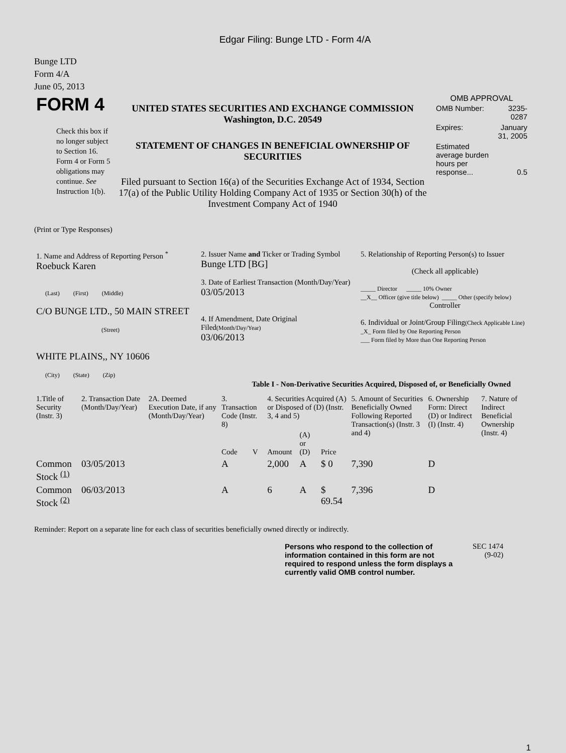Edgar Filing: Bunge LTD - Form 4/A
Bunge LTD
Form 4/A
June 05, 2013
| FORM 4 Check this box if no longer subject to Section 16. Form 4 or Form 5 obligations may continue. See Instruction 1(b). | UNITED STATES SECURITIES AND EXCHANGE COMMISSION Washington, D.C. 20549 STATEMENT OF CHANGES IN BENEFICIAL OWNERSHIP OF SECURITIES Filed pursuant to Section 16(a) of the Securities Exchange Act of 1934, Section 17(a) of the Public Utility Holding Company Act of 1935 or Section 30(h) of the Investment Company Act of 1940 | OMB APPROVAL / OMB Number: / 3235-0287 / / Expires: / January 31, 2005 / / Estimated average burden hours per response... / 0.5 / |
(Print or Type Responses)
| 1. Name and Address of Reporting Person <sup>*</sup> Roebuck Karen (Last) (First) (Middle) C/O BUNGE LTD., 50 MAIN STREET (Street) WHITE PLAINS,, NY 10606 (City) (State) (Zip) | 2. Issuer Name and Ticker or Trading Symbol Bunge LTD [BG] 3. Date of Earliest Transaction (Month/Day/Year) 03/05/2013 4. If Amendment, Date Original Filed (Month/Day/Year) 03/06/2013 | 5. Relationship of Reporting Person(s) to Issuer (Check all applicable) _____ Director _____ 10% Owner __X__ Officer (give title below) _____ Other (specify below) Controller 6. Individual or Joint/Group Filing (Check Applicable Line) _X_ Form filed by One Reporting Person ___ Form filed by More than One Reporting Person |
Table I - Non-Derivative Securities Acquired, Disposed of, or Beneficially Owned
| 1.Title of Security (Instr. 3) | 2. Transaction Date (Month/Day/Year) | 2A. Deemed Execution Date, if any (Month/Day/Year) | 3. Transaction Code (Instr. 8) | | 4. Securities Acquired (A) or Disposed of (D) (Instr. 3, 4 and 5) | | | 5. Amount of Securities Beneficially Owned Following Reported Transaction(s) (Instr. 3 and 4) | 6. Ownership Form: Direct (D) or Indirect (I) (Instr. 4) | 7. Nature of Indirect Beneficial Ownership (Instr. 4) |
| --- | --- | --- | --- | --- | --- | --- | --- | --- | --- | --- |
| | | | Code | V | Amount | (A) or (D) | Price | | | |
| Common Stock <sup>(1)</sup> | 03/05/2013 | | A | | 2,000 | A | $ 0 | 7,390 | D | |
| Common Stock <sup>(2)</sup> | 06/03/2013 | | A | | 6 | A | $ 69.54 | 7,396 | D | |
Reminder: Report on a separate line for each class of securities beneficially owned directly or indirectly.
| Persons who respond to the collection of information contained in this form are not required to respond unless the form displays a currently valid OMB control number. | SEC 1474 (9-02) |
1